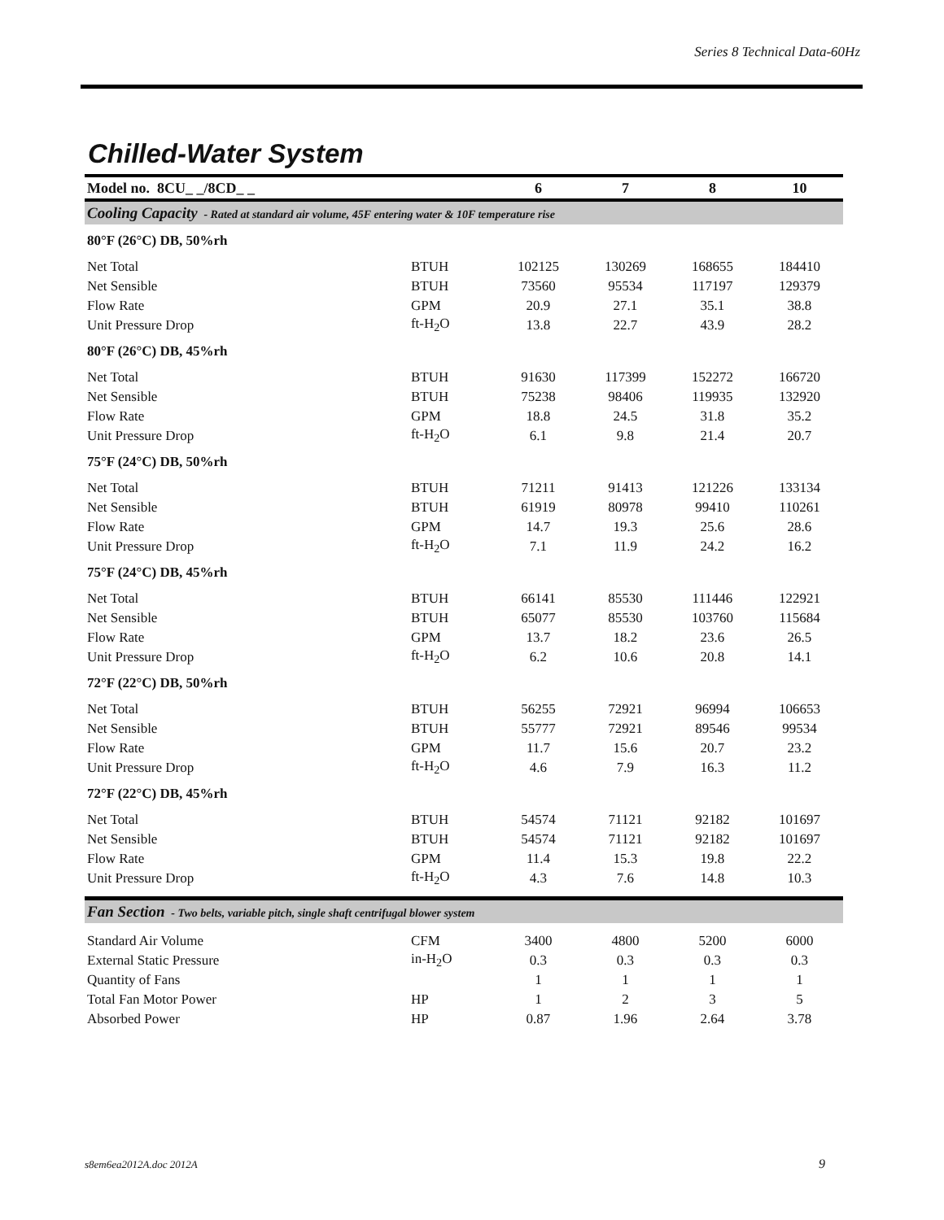Series 8 Technical Data-60Hz
Chilled-Water System
| Model no. 8CU_ _/8CD_ _ | | 6 | 7 | 8 | 10 |
| --- | --- | --- | --- | --- | --- |
| Cooling Capacity - Rated at standard air volume, 45F entering water & 10F temperature rise | | | | | |
| 80°F (26°C) DB, 50%rh | | | | | |
| Net Total | BTUH | 102125 | 130269 | 168655 | 184410 |
| Net Sensible | BTUH | 73560 | 95534 | 117197 | 129379 |
| Flow Rate | GPM | 20.9 | 27.1 | 35.1 | 38.8 |
| Unit Pressure Drop | ft-H<sub>2</sub>O | 13.8 | 22.7 | 43.9 | 28.2 |
| 80°F (26°C) DB, 45%rh | | | | | |
| Net Total | BTUH | 91630 | 117399 | 152272 | 166720 |
| Net Sensible | BTUH | 75238 | 98406 | 119935 | 132920 |
| Flow Rate | GPM | 18.8 | 24.5 | 31.8 | 35.2 |
| Unit Pressure Drop | ft-H<sub>2</sub>O | 6.1 | 9.8 | 21.4 | 20.7 |
| 75°F (24°C) DB, 50%rh | | | | | |
| Net Total | BTUH | 71211 | 91413 | 121226 | 133134 |
| Net Sensible | BTUH | 61919 | 80978 | 99410 | 110261 |
| Flow Rate | GPM | 14.7 | 19.3 | 25.6 | 28.6 |
| Unit Pressure Drop | ft-H<sub>2</sub>O | 7.1 | 11.9 | 24.2 | 16.2 |
| 75°F (24°C) DB, 45%rh | | | | | |
| Net Total | BTUH | 66141 | 85530 | 111446 | 122921 |
| Net Sensible | BTUH | 65077 | 85530 | 103760 | 115684 |
| Flow Rate | GPM | 13.7 | 18.2 | 23.6 | 26.5 |
| Unit Pressure Drop | ft-H<sub>2</sub>O | 6.2 | 10.6 | 20.8 | 14.1 |
| 72°F (22°C) DB, 50%rh | | | | | |
| Net Total | BTUH | 56255 | 72921 | 96994 | 106653 |
| Net Sensible | BTUH | 55777 | 72921 | 89546 | 99534 |
| Flow Rate | GPM | 11.7 | 15.6 | 20.7 | 23.2 |
| Unit Pressure Drop | ft-H<sub>2</sub>O | 4.6 | 7.9 | 16.3 | 11.2 |
| 72°F (22°C) DB, 45%rh | | | | | |
| Net Total | BTUH | 54574 | 71121 | 92182 | 101697 |
| Net Sensible | BTUH | 54574 | 71121 | 92182 | 101697 |
| Flow Rate | GPM | 11.4 | 15.3 | 19.8 | 22.2 |
| Unit Pressure Drop | ft-H<sub>2</sub>O | 4.3 | 7.6 | 14.8 | 10.3 |
| Fan Section - Two belts, variable pitch, single shaft centrifugal blower system | | | | | |
| Standard Air Volume | CFM | 3400 | 4800 | 5200 | 6000 |
| External Static Pressure | in-H<sub>2</sub>O | 0.3 | 0.3 | 0.3 | 0.3 |
| Quantity of Fans | | 1 | 1 | 1 | 1 |
| Total Fan Motor Power | HP | 1 | 2 | 3 | 5 |
| Absorbed Power | HP | 0.87 | 1.96 | 2.64 | 3.78 |
s8em6ea2012A.doc 2012A 9